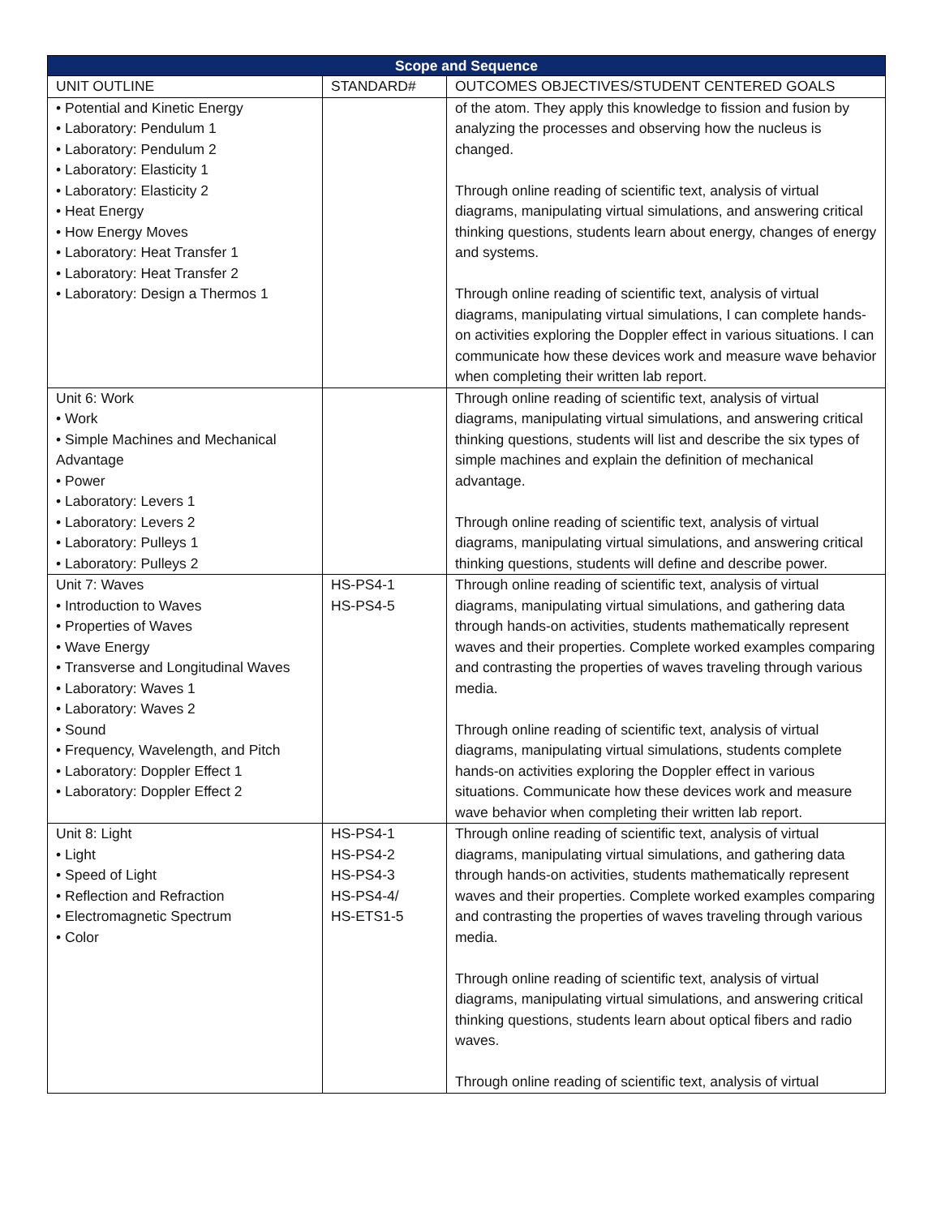| Scope and Sequence | | |
| --- | --- | --- |
| UNIT OUTLINE | STANDARD# | OUTCOMES OBJECTIVES/STUDENT CENTERED GOALS |
| • Potential and Kinetic Energy • Laboratory: Pendulum 1 • Laboratory: Pendulum 2 • Laboratory: Elasticity 1 • Laboratory: Elasticity 2 • Heat Energy • How Energy Moves • Laboratory: Heat Transfer 1 • Laboratory: Heat Transfer 2 • Laboratory: Design a Thermos 1 | | of the atom. They apply this knowledge to fission and fusion by analyzing the processes and observing how the nucleus is changed. Through online reading of scientific text, analysis of virtual diagrams, manipulating virtual simulations, and answering critical thinking questions, students learn about energy, changes of energy and systems. Through online reading of scientific text, analysis of virtual diagrams, manipulating virtual simulations, I can complete hands-on activities exploring the Doppler effect in various situations. I can communicate how these devices work and measure wave behavior when completing their written lab report. |
| Unit 6: Work • Work • Simple Machines and Mechanical Advantage • Power • Laboratory: Levers 1 • Laboratory: Levers 2 • Laboratory: Pulleys 1 • Laboratory: Pulleys 2 | | Through online reading of scientific text, analysis of virtual diagrams, manipulating virtual simulations, and answering critical thinking questions, students will list and describe the six types of simple machines and explain the definition of mechanical advantage. Through online reading of scientific text, analysis of virtual diagrams, manipulating virtual simulations, and answering critical thinking questions, students will define and describe power. |
| Unit 7: Waves • Introduction to Waves • Properties of Waves • Wave Energy • Transverse and Longitudinal Waves • Laboratory: Waves 1 • Laboratory: Waves 2 • Sound • Frequency, Wavelength, and Pitch • Laboratory: Doppler Effect 1 • Laboratory: Doppler Effect 2 | HS-PS4-1 HS-PS4-5 | Through online reading of scientific text, analysis of virtual diagrams, manipulating virtual simulations, and gathering data through hands-on activities, students mathematically represent waves and their properties. Complete worked examples comparing and contrasting the properties of waves traveling through various media. Through online reading of scientific text, analysis of virtual diagrams, manipulating virtual simulations, students complete hands-on activities exploring the Doppler effect in various situations. Communicate how these devices work and measure wave behavior when completing their written lab report. |
| Unit 8: Light • Light • Speed of Light • Reflection and Refraction • Electromagnetic Spectrum • Color | HS-PS4-1 HS-PS4-2 HS-PS4-3 HS-PS4-4/ HS-ETS1-5 | Through online reading of scientific text, analysis of virtual diagrams, manipulating virtual simulations, and gathering data through hands-on activities, students mathematically represent waves and their properties. Complete worked examples comparing and contrasting the properties of waves traveling through various media. Through online reading of scientific text, analysis of virtual diagrams, manipulating virtual simulations, and answering critical thinking questions, students learn about optical fibers and radio waves. Through online reading of scientific text, analysis of virtual |